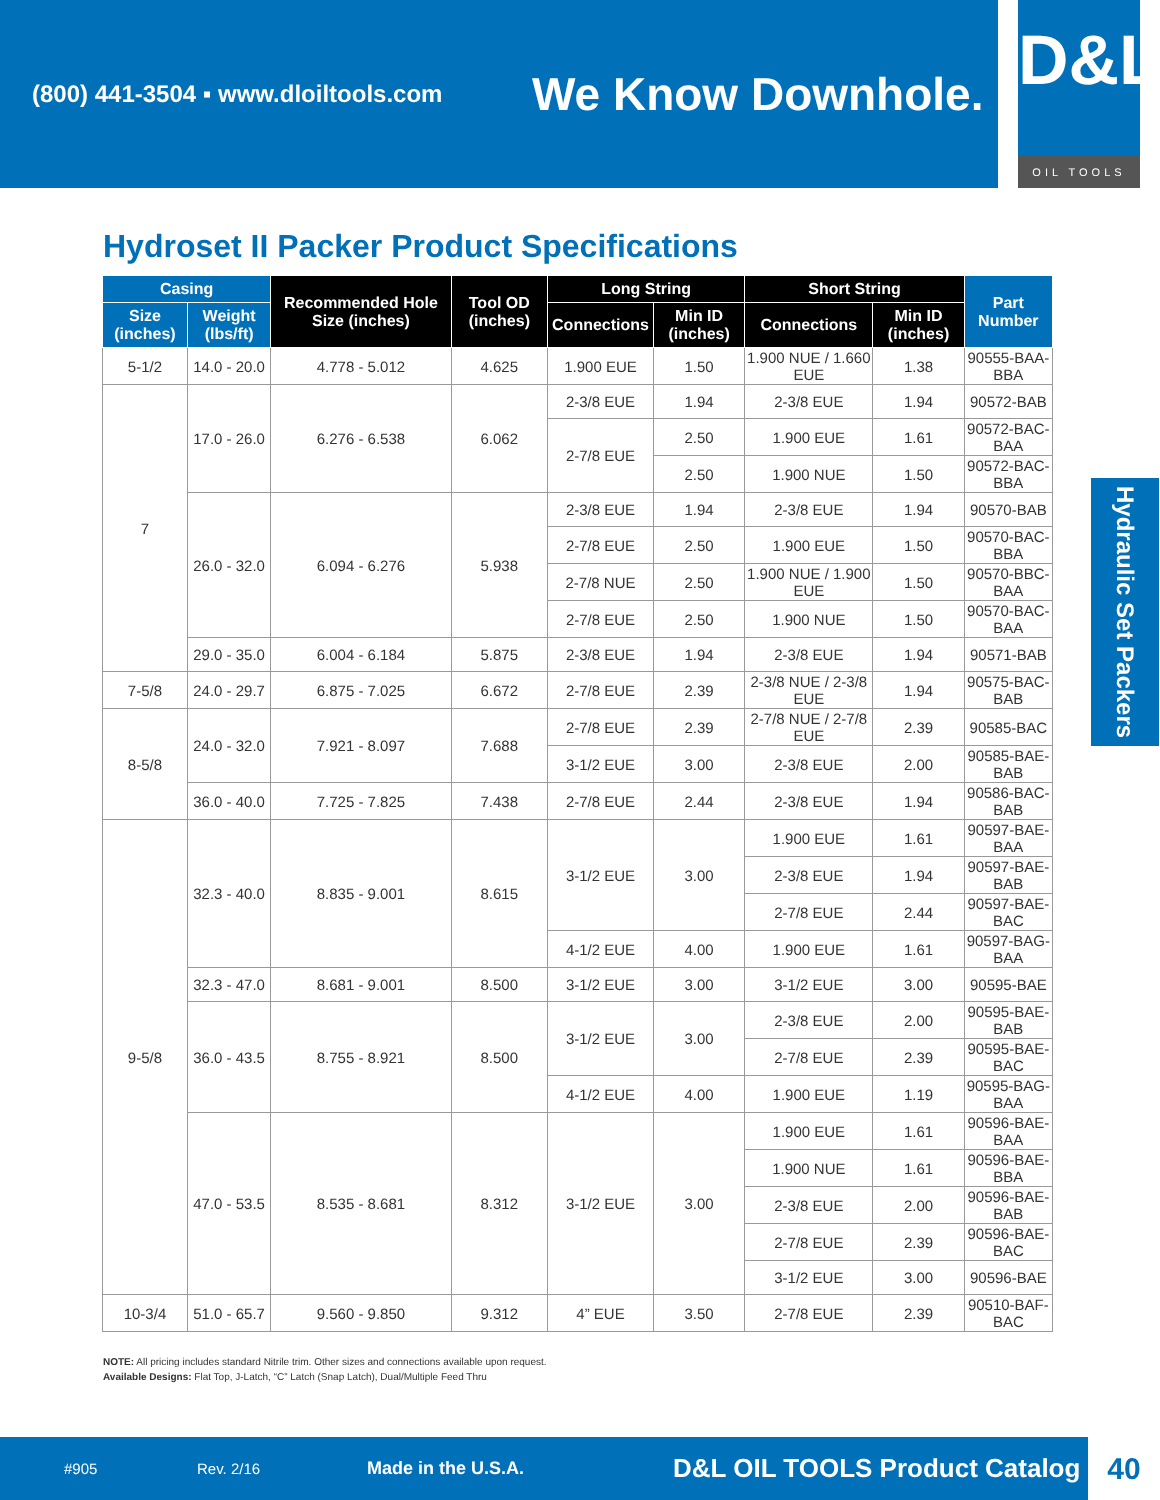(800) 441-3504 ▪ www.dloiltools.com
We Know Downhole.
D&L
OIL TOOLS
Hydroset II Packer Product Specifications
| Casing | | Recommended Hole Size (inches) | Tool OD (inches) | Long String | | Short String | | Part Number |
| --- | --- | --- | --- | --- | --- | --- | --- | --- |
| Size (inches) | Weight (lbs/ft) | | | Connections | Min ID (inches) | Connections | Min ID (inches) | |
| 5-1/2 | 14.0 - 20.0 | 4.778 - 5.012 | 4.625 | 1.900 EUE | 1.50 | 1.900 NUE / 1.660 EUE | 1.38 | 90555-BAA-BBA |
| 7 | 17.0 - 26.0 | 6.276 - 6.538 | 6.062 | 2-3/8 EUE | 1.94 | 2-3/8 EUE | 1.94 | 90572-BAB |
| | | | | 2-7/8 EUE | 2.50 | 1.900 EUE | 1.61 | 90572-BAC-BAA |
| | | | | | 2.50 | 1.900 NUE | 1.50 | 90572-BAC-BBA |
| | 26.0 - 32.0 | 6.094 - 6.276 | 5.938 | 2-3/8 EUE | 1.94 | 2-3/8 EUE | 1.94 | 90570-BAB |
| | | | | 2-7/8 EUE | 2.50 | 1.900 EUE | 1.50 | 90570-BAC-BBA |
| | | | | 2-7/8 NUE | 2.50 | 1.900 NUE / 1.900 EUE | 1.50 | 90570-BBC-BAA |
| | | | | 2-7/8 EUE | 2.50 | 1.900 NUE | 1.50 | 90570-BAC-BAA |
| | 29.0 - 35.0 | 6.004 - 6.184 | 5.875 | 2-3/8 EUE | 1.94 | 2-3/8 EUE | 1.94 | 90571-BAB |
| 7-5/8 | 24.0 - 29.7 | 6.875 - 7.025 | 6.672 | 2-7/8 EUE | 2.39 | 2-3/8 NUE / 2-3/8 EUE | 1.94 | 90575-BAC-BAB |
| 8-5/8 | 24.0 - 32.0 | 7.921 - 8.097 | 7.688 | 2-7/8 EUE | 2.39 | 2-7/8 NUE / 2-7/8 EUE | 2.39 | 90585-BAC |
| | | | | 3-1/2 EUE | 3.00 | 2-3/8 EUE | 2.00 | 90585-BAE-BAB |
| | 36.0 - 40.0 | 7.725 - 7.825 | 7.438 | 2-7/8 EUE | 2.44 | 2-3/8 EUE | 1.94 | 90586-BAC-BAB |
| 9-5/8 | 32.3 - 40.0 | 8.835 - 9.001 | 8.615 | 3-1/2 EUE | 3.00 | 1.900 EUE | 1.61 | 90597-BAE-BAA |
| | | | | | | 2-3/8 EUE | 1.94 | 90597-BAE-BAB |
| | | | | | | 2-7/8 EUE | 2.44 | 90597-BAE-BAC |
| | | | | 4-1/2 EUE | 4.00 | 1.900 EUE | 1.61 | 90597-BAG-BAA |
| | 32.3 - 47.0 | 8.681 - 9.001 | 8.500 | 3-1/2 EUE | 3.00 | 3-1/2 EUE | 3.00 | 90595-BAE |
| | 36.0 - 43.5 | 8.755 - 8.921 | 8.500 | 3-1/2 EUE | 3.00 | 2-3/8 EUE | 2.00 | 90595-BAE-BAB |
| | | | | | | 2-7/8 EUE | 2.39 | 90595-BAE-BAC |
| | | | | 4-1/2 EUE | 4.00 | 1.900 EUE | 1.19 | 90595-BAG-BAA |
| | 47.0 - 53.5 | 8.535 - 8.681 | 8.312 | 3-1/2 EUE | 3.00 | 1.900 EUE | 1.61 | 90596-BAE-BAA |
| | | | | | | 1.900 NUE | 1.61 | 90596-BAE-BBA |
| | | | | | | 2-3/8 EUE | 2.00 | 90596-BAE-BAB |
| | | | | | | 2-7/8 EUE | 2.39 | 90596-BAE-BAC |
| | | | | | | 3-1/2 EUE | 3.00 | 90596-BAE |
| 10-3/4 | 51.0 - 65.7 | 9.560 - 9.850 | 9.312 | 4” EUE | 3.50 | 2-7/8 EUE | 2.39 | 90510-BAF-BAC |
NOTE: All pricing includes standard Nitrile trim. Other sizes and connections available upon request.
Available Designs: Flat Top, J-Latch, “C” Latch (Snap Latch), Dual/Multiple Feed Thru
Hydraulic Set Packers
#905 Rev. 2/16 Made in the U.S.A. D&L OIL TOOLS Product Catalog 40